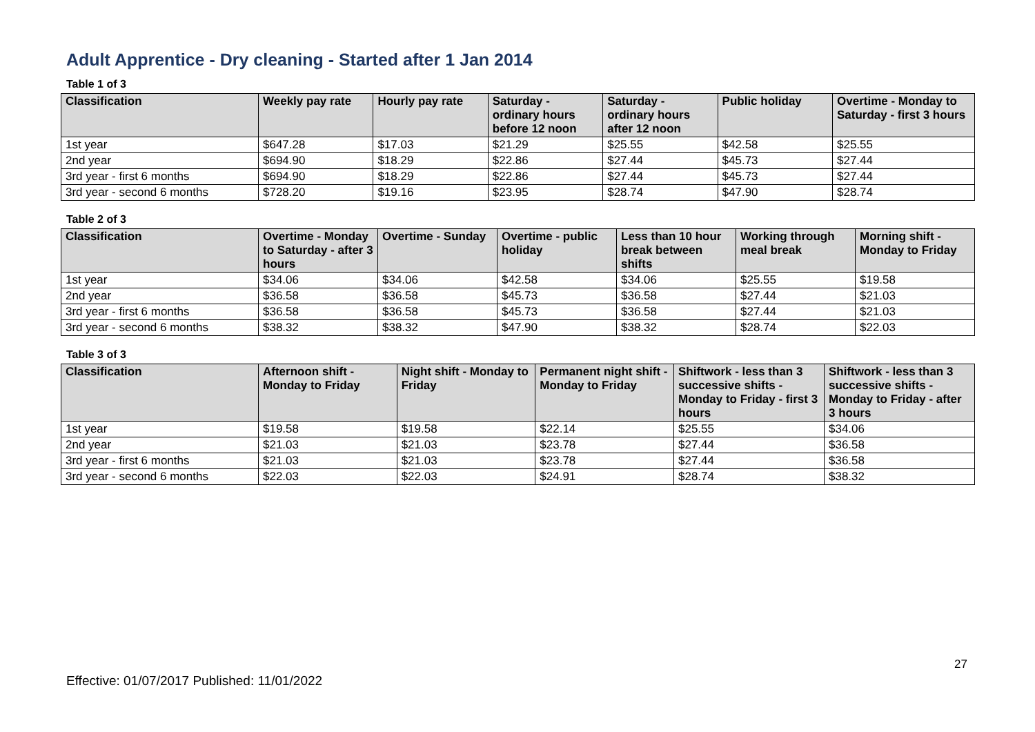Adult Apprentice - Dry cleaning - Started after 1 Jan 2014
Table 1 of 3
| Classification | Weekly pay rate | Hourly pay rate | Saturday - ordinary hours before 12 noon | Saturday - ordinary hours after 12 noon | Public holiday | Overtime - Monday to Saturday - first 3 hours |
| --- | --- | --- | --- | --- | --- | --- |
| 1st year | $647.28 | $17.03 | $21.29 | $25.55 | $42.58 | $25.55 |
| 2nd year | $694.90 | $18.29 | $22.86 | $27.44 | $45.73 | $27.44 |
| 3rd year - first 6 months | $694.90 | $18.29 | $22.86 | $27.44 | $45.73 | $27.44 |
| 3rd year - second 6 months | $728.20 | $19.16 | $23.95 | $28.74 | $47.90 | $28.74 |
Table 2 of 3
| Classification | Overtime - Monday to Saturday - after 3 hours | Overtime - Sunday | Overtime - public holiday | Less than 10 hour break between shifts | Working through meal break | Morning shift - Monday to Friday |
| --- | --- | --- | --- | --- | --- | --- |
| 1st year | $34.06 | $34.06 | $42.58 | $34.06 | $25.55 | $19.58 |
| 2nd year | $36.58 | $36.58 | $45.73 | $36.58 | $27.44 | $21.03 |
| 3rd year - first 6 months | $36.58 | $36.58 | $45.73 | $36.58 | $27.44 | $21.03 |
| 3rd year - second 6 months | $38.32 | $38.32 | $47.90 | $38.32 | $28.74 | $22.03 |
Table 3 of 3
| Classification | Afternoon shift - Monday to Friday | Night shift - Monday to Friday | Permanent night shift - Monday to Friday | Shiftwork - less than 3 successive shifts - Monday to Friday - first 3 hours | Shiftwork - less than 3 successive shifts - Monday to Friday - after 3 hours |
| --- | --- | --- | --- | --- | --- |
| 1st year | $19.58 | $19.58 | $22.14 | $25.55 | $34.06 |
| 2nd year | $21.03 | $21.03 | $23.78 | $27.44 | $36.58 |
| 3rd year - first 6 months | $21.03 | $21.03 | $23.78 | $27.44 | $36.58 |
| 3rd year - second 6 months | $22.03 | $22.03 | $24.91 | $28.74 | $38.32 |
27
Effective: 01/07/2017 Published: 11/01/2022